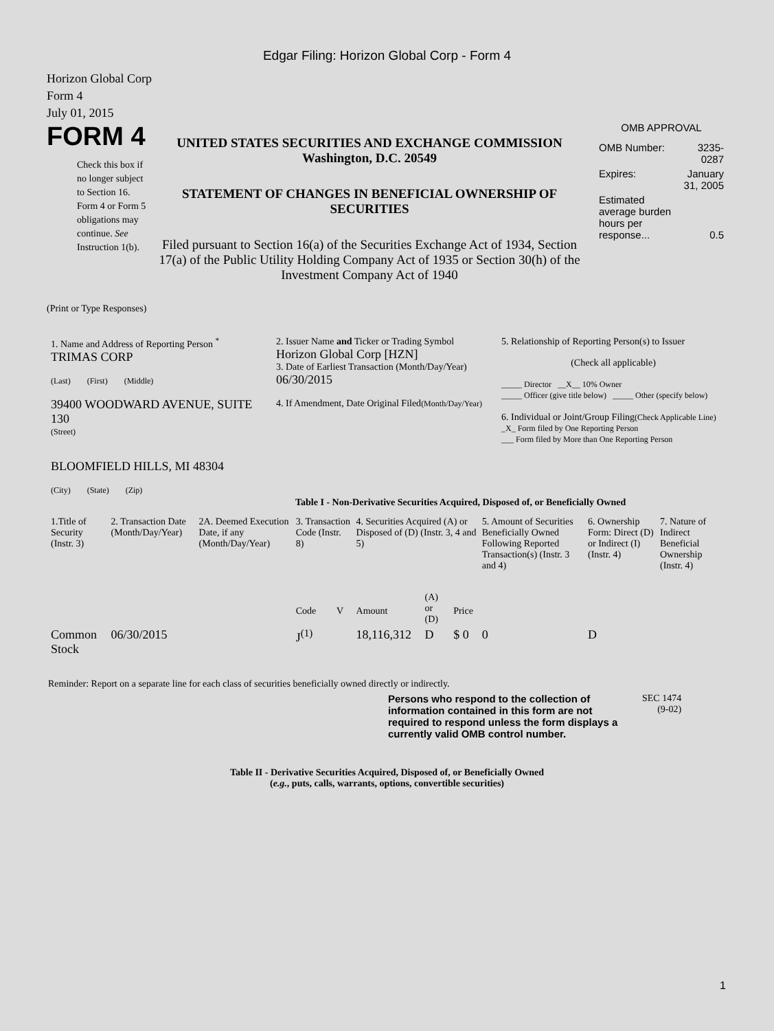Edgar Filing: Horizon Global Corp - Form 4
Horizon Global Corp
Form 4
July 01, 2015
FORM 4
Check this box if no longer subject to Section 16. Form 4 or Form 5 obligations may continue. See Instruction 1(b).
UNITED STATES SECURITIES AND EXCHANGE COMMISSION
Washington, D.C. 20549
STATEMENT OF CHANGES IN BENEFICIAL OWNERSHIP OF SECURITIES
Filed pursuant to Section 16(a) of the Securities Exchange Act of 1934, Section 17(a) of the Public Utility Holding Company Act of 1935 or Section 30(h) of the Investment Company Act of 1940
OMB APPROVAL
| OMB Number: | 3235-0287 |
| Expires: | January 31, 2005 |
| Estimated average burden hours per response... | 0.5 |
(Print or Type Responses)
| 1. Name and Address of Reporting Person <sup>*</sup> TRIMAS CORP (Last) (First) (Middle) 39400 WOODWARD AVENUE, SUITE 130 (Street) BLOOMFIELD HILLS, MI 48304 (City) (State) (Zip) | 2. Issuer Name and Ticker or Trading Symbol Horizon Global Corp [HZN] 3. Date of Earliest Transaction (Month/Day/Year) 06/30/2015 4. If Amendment, Date Original Filed (Month/Day/Year) | 5. Relationship of Reporting Person(s) to Issuer (Check all applicable) _____ Director __X__ 10% Owner _____ Officer (give title below) _____ Other (specify below) 6. Individual or Joint/Group Filing (Check Applicable Line) _X_ Form filed by One Reporting Person ___ Form filed by More than One Reporting Person |
Table I - Non-Derivative Securities Acquired, Disposed of, or Beneficially Owned
| 1.Title of Security (Instr. 3) | 2. Transaction Date (Month/Day/Year) | 2A. Deemed Execution Date, if any (Month/Day/Year) | 3. Transaction Code (Instr. 8) | | 4. Securities Acquired (A) or Disposed of (D) (Instr. 3, 4 and 5) | | | 5. Amount of Securities Beneficially Owned Following Reported Transaction(s) (Instr. 3 and 4) | 6. Ownership Form: Direct (D) or Indirect (I) (Instr. 4) | 7. Nature of Indirect Beneficial Ownership (Instr. 4) |
| --- | --- | --- | --- | --- | --- | --- | --- | --- | --- | --- |
| | | | Code | V | Amount | (A) or (D) | Price | | | |
| Common Stock | 06/30/2015 | | J<sup>(1)</sup> | | 18,116,312 | D | $ 0 | 0 | D | |
Reminder: Report on a separate line for each class of securities beneficially owned directly or indirectly.
Persons who respond to the collection of information contained in this form are not required to respond unless the form displays a currently valid OMB control number.
SEC 1474
(9-02)
Table II - Derivative Securities Acquired, Disposed of, or Beneficially Owned
(e.g., puts, calls, warrants, options, convertible securities)
1